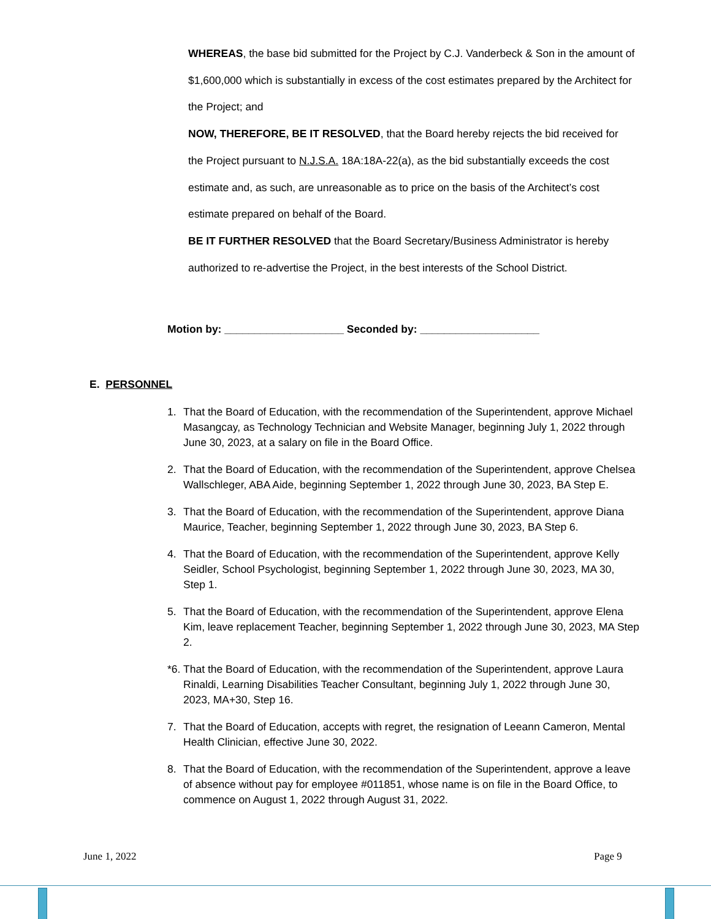WHEREAS, the base bid submitted for the Project by C.J. Vanderbeck & Son in the amount of $1,600,000 which is substantially in excess of the cost estimates prepared by the Architect for the Project; and
NOW, THEREFORE, BE IT RESOLVED, that the Board hereby rejects the bid received for the Project pursuant to N.J.S.A. 18A:18A-22(a), as the bid substantially exceeds the cost estimate and, as such, are unreasonable as to price on the basis of the Architect’s cost estimate prepared on behalf of the Board.
BE IT FURTHER RESOLVED that the Board Secretary/Business Administrator is hereby authorized to re-advertise the Project, in the best interests of the School District.
Motion by: ____________________ Seconded by: ____________________
E. PERSONNEL
1. That the Board of Education, with the recommendation of the Superintendent, approve Michael Masangcay, as Technology Technician and Website Manager, beginning July 1, 2022 through June 30, 2023, at a salary on file in the Board Office.
2. That the Board of Education, with the recommendation of the Superintendent, approve Chelsea Wallschleger, ABA Aide, beginning September 1, 2022 through June 30, 2023, BA Step E.
3. That the Board of Education, with the recommendation of the Superintendent, approve Diana Maurice, Teacher, beginning September 1, 2022 through June 30, 2023, BA Step 6.
4. That the Board of Education, with the recommendation of the Superintendent, approve Kelly Seidler, School Psychologist, beginning September 1, 2022 through June 30, 2023, MA 30, Step 1.
5. That the Board of Education, with the recommendation of the Superintendent, approve Elena Kim, leave replacement Teacher, beginning September 1, 2022 through June 30, 2023, MA Step 2.
*6. That the Board of Education, with the recommendation of the Superintendent, approve Laura Rinaldi, Learning Disabilities Teacher Consultant, beginning July 1, 2022 through June 30, 2023, MA+30, Step 16.
7. That the Board of Education, accepts with regret, the resignation of Leeann Cameron, Mental Health Clinician, effective June 30, 2022.
8. That the Board of Education, with the recommendation of the Superintendent, approve a leave of absence without pay for employee #011851, whose name is on file in the Board Office, to commence on August 1, 2022 through August 31, 2022.
June 1, 2022 Page 9